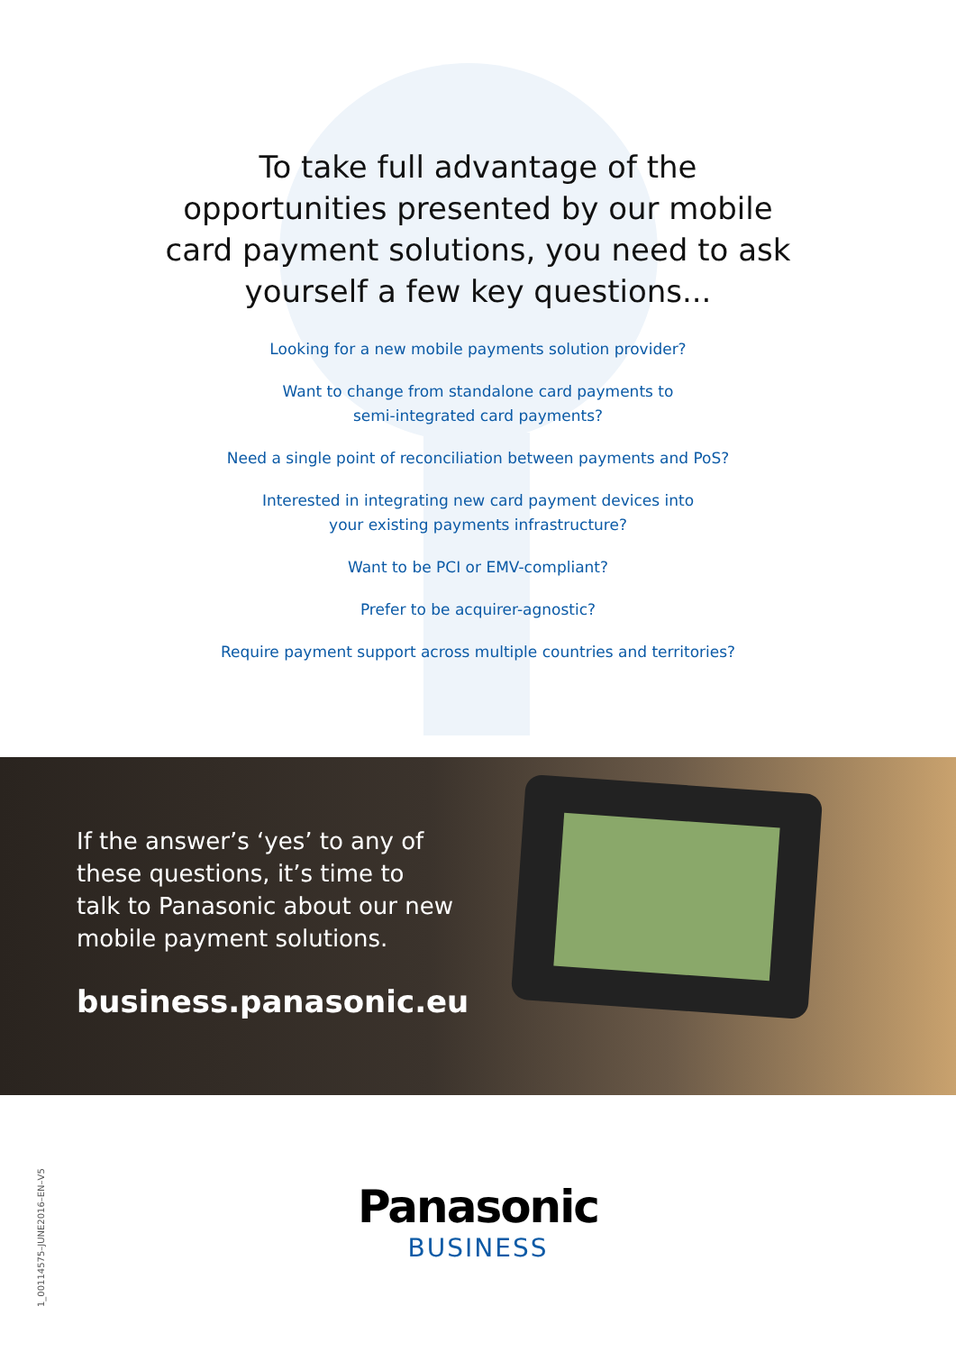To take full advantage of the opportunities presented by our mobile card payment solutions, you need to ask yourself a few key questions...
Looking for a new mobile payments solution provider?
Want to change from standalone card payments to
semi-integrated card payments?
Need a single point of reconciliation between payments and PoS?
Interested in integrating new card payment devices into
your existing payments infrastructure?
Want to be PCI or EMV-compliant?
Prefer to be acquirer-agnostic?
Require payment support across multiple countries and territories?
If the answer’s ‘yes’ to any of these questions, it’s time to talk to Panasonic about our new mobile payment solutions.
business.panasonic.eu
Panasonic
BUSINESS
1_00114575–JUNE2016–EN–V5